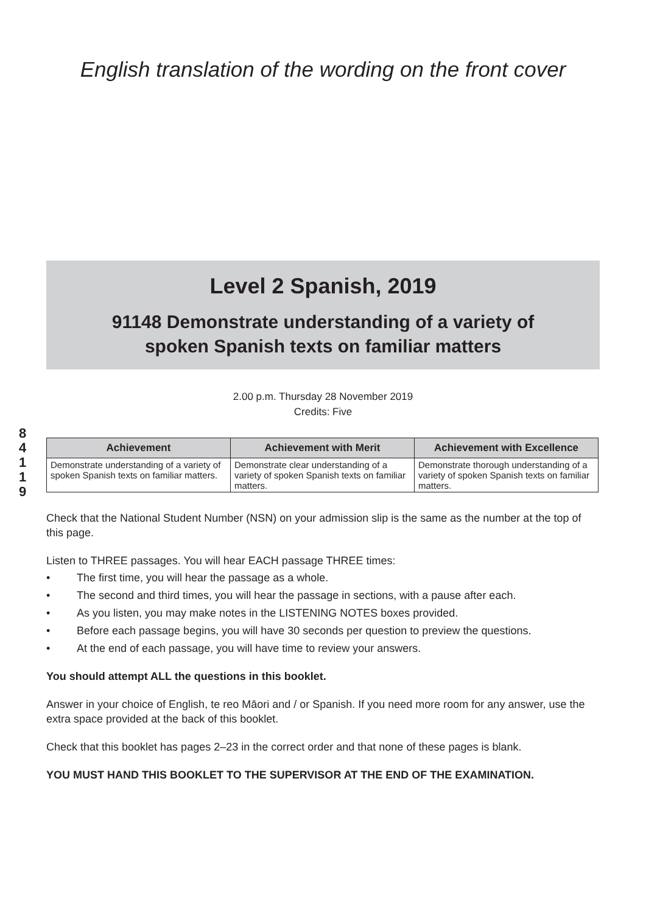English translation of the wording on the front cover
8
4
1
1
9
Level 2 Spanish, 2019
91148 Demonstrate understanding of a variety of
spoken Spanish texts on familiar matters
2.00 p.m. Thursday 28 November 2019
Credits: Five
| Achievement | Achievement with Merit | Achievement with Excellence |
| --- | --- | --- |
| Demonstrate understanding of a variety of spoken Spanish texts on familiar matters. | Demonstrate clear understanding of a variety of spoken Spanish texts on familiar matters. | Demonstrate thorough understanding of a variety of spoken Spanish texts on familiar matters. |
Check that the National Student Number (NSN) on your admission slip is the same as the number at the top of this page.
Listen to THREE passages. You will hear EACH passage THREE times:
• The first time, you will hear the passage as a whole.
• The second and third times, you will hear the passage in sections, with a pause after each.
• As you listen, you may make notes in the LISTENING NOTES boxes provided.
• Before each passage begins, you will have 30 seconds per question to preview the questions.
• At the end of each passage, you will have time to review your answers.
You should attempt ALL the questions in this booklet.
Answer in your choice of English, te reo Māori and / or Spanish. If you need more room for any answer, use the extra space provided at the back of this booklet.
Check that this booklet has pages 2–23 in the correct order and that none of these pages is blank.
YOU MUST HAND THIS BOOKLET TO THE SUPERVISOR AT THE END OF THE EXAMINATION.